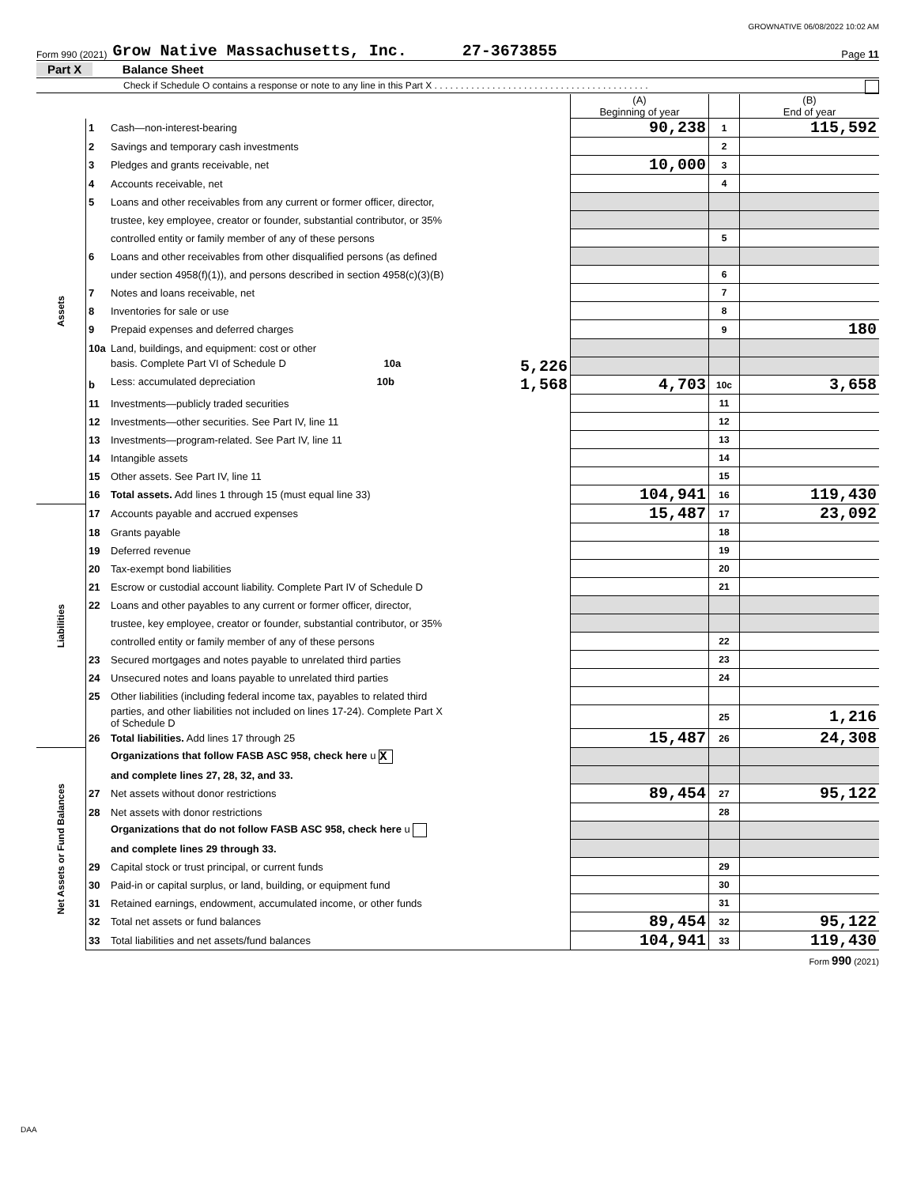GROWNATIVE 06/08/2022 10:02 AM
Form 990 (2021) Grow Native Massachusetts, Inc. 27-3673855 Page 11
Part X Balance Sheet
Check if Schedule O contains a response or note to any line in this Part X . . . . . . . . . . . . . . . . . . . . . . . . . . . . . . . . . . . . . . . . .
| | | | (A) Beginning of year | | (B) End of year |
| Assets | 1 | Cash—non-interest-bearing | 90,238 | 1 | 115,592 |
| | 2 | Savings and temporary cash investments | | 2 | |
| | 3 | Pledges and grants receivable, net | 10,000 | 3 | |
| | 4 | Accounts receivable, net | | 4 | |
| | 5 | Loans and other receivables from any current or former officer, director, | | | |
| | | trustee, key employee, creator or founder, substantial contributor, or 35% | | | |
| | | controlled entity or family member of any of these persons | | 5 | |
| | 6 | Loans and other receivables from other disqualified persons (as defined | | | |
| | | under section 4958(f)(1)), and persons described in section 4958(c)(3)(B) | | 6 | |
| | 7 | Notes and loans receivable, net | | 7 | |
| | 8 | Inventories for sale or use | | 8 | |
| | 9 | Prepaid expenses and deferred charges | | 9 | 180 |
| | 10a | Land, buildings, and equipment: cost or other | | | |
| | | basis. Complete Part VI of Schedule D 10a 5,226 | | | |
| | b | Less: accumulated depreciation 10b 1,568 | 4,703 | 10c | 3,658 |
| | 11 | Investments—publicly traded securities | | 11 | |
| | 12 | Investments—other securities. See Part IV, line 11 | | 12 | |
| | 13 | Investments—program-related. See Part IV, line 11 | | 13 | |
| | 14 | Intangible assets | | 14 | |
| | 15 | Other assets. See Part IV, line 11 | | 15 | |
| | 16 | Total assets. Add lines 1 through 15 (must equal line 33) | 104,941 | 16 | 119,430 |
| Liabilities | 17 | Accounts payable and accrued expenses | 15,487 | 17 | 23,092 |
| | 18 | Grants payable | | 18 | |
| | 19 | Deferred revenue | | 19 | |
| | 20 | Tax-exempt bond liabilities | | 20 | |
| | 21 | Escrow or custodial account liability. Complete Part IV of Schedule D | | 21 | |
| | 22 | Loans and other payables to any current or former officer, director, | | | |
| | | trustee, key employee, creator or founder, substantial contributor, or 35% | | | |
| | | controlled entity or family member of any of these persons | | 22 | |
| | 23 | Secured mortgages and notes payable to unrelated third parties | | 23 | |
| | 24 | Unsecured notes and loans payable to unrelated third parties | | 24 | |
| | 25 | Other liabilities (including federal income tax, payables to related third | | | |
| | | parties, and other liabilities not included on lines 17-24). Complete Part X of Schedule D | | 25 | 1,216 |
| | 26 | Total liabilities. Add lines 17 through 25 | 15,487 | 26 | 24,308 |
| Net Assets or Fund Balances | | Organizations that follow FASB ASC 958, check here u X | | | |
| | | and complete lines 27, 28, 32, and 33. | | | |
| | 27 | Net assets without donor restrictions | 89,454 | 27 | 95,122 |
| | 28 | Net assets with donor restrictions | | 28 | |
| | | Organizations that do not follow FASB ASC 958, check here u | | | |
| | | and complete lines 29 through 33. | | | |
| | 29 | Capital stock or trust principal, or current funds | | 29 | |
| | 30 | Paid-in or capital surplus, or land, building, or equipment fund | | 30 | |
| | 31 | Retained earnings, endowment, accumulated income, or other funds | | 31 | |
| | 32 | Total net assets or fund balances | 89,454 | 32 | 95,122 |
| | 33 | Total liabilities and net assets/fund balances | 104,941 | 33 | 119,430 |
Form 990 (2021)
DAA